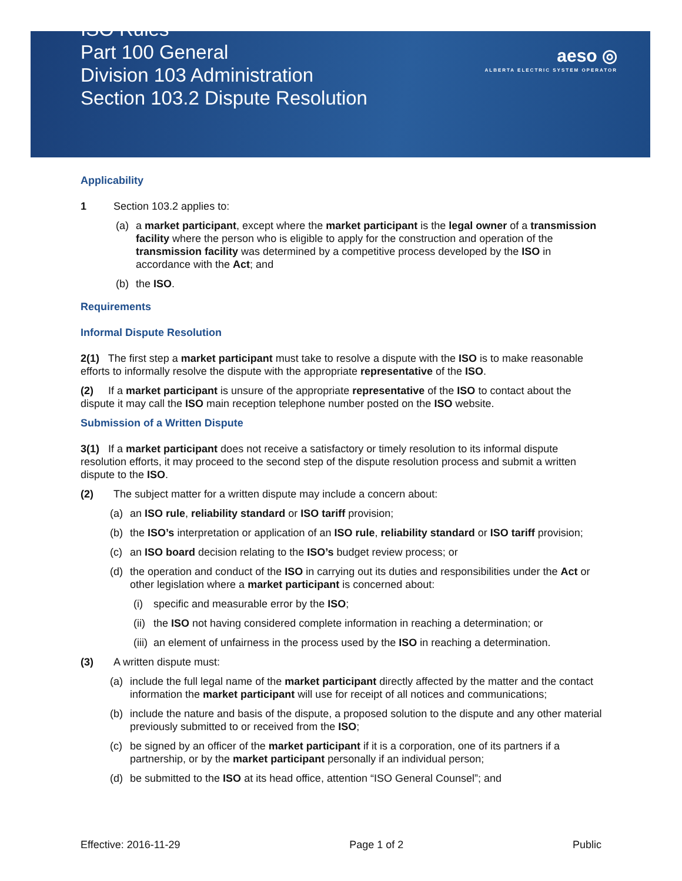ISO Rules
Part 100 General
Division 103 Administration
Section 103.2 Dispute Resolution
aeso ◎
ALBERTA ELECTRIC SYSTEM OPERATOR
Applicability
1 Section 103.2 applies to:
(a) a market participant, except where the market participant is the legal owner of a transmission facility where the person who is eligible to apply for the construction and operation of the transmission facility was determined by a competitive process developed by the ISO in accordance with the Act; and
(b) the ISO.
Requirements
Informal Dispute Resolution
2(1) The first step a market participant must take to resolve a dispute with the ISO is to make reasonable efforts to informally resolve the dispute with the appropriate representative of the ISO.
(2) If a market participant is unsure of the appropriate representative of the ISO to contact about the dispute it may call the ISO main reception telephone number posted on the ISO website.
Submission of a Written Dispute
3(1) If a market participant does not receive a satisfactory or timely resolution to its informal dispute resolution efforts, it may proceed to the second step of the dispute resolution process and submit a written dispute to the ISO.
(2) The subject matter for a written dispute may include a concern about:
(a) an ISO rule, reliability standard or ISO tariff provision;
(b) the ISO’s interpretation or application of an ISO rule, reliability standard or ISO tariff provision;
(c) an ISO board decision relating to the ISO’s budget review process; or
(d) the operation and conduct of the ISO in carrying out its duties and responsibilities under the Act or other legislation where a market participant is concerned about:
(i) specific and measurable error by the ISO;
(ii)
the ISO not having considered complete information in reaching a determination; or
(iii)
an element of unfairness in the process used by the ISO in reaching a determination.
(3) A written dispute must:
(a) include the full legal name of the market participant directly affected by the matter and the contact information the market participant will use for receipt of all notices and communications;
(b) include the nature and basis of the dispute, a proposed solution to the dispute and any other material previously submitted to or received from the ISO;
(c) be signed by an officer of the market participant if it is a corporation, one of its partners if a partnership, or by the market participant personally if an individual person;
(d) be submitted to the ISO at its head office, attention “ISO General Counsel”; and
Effective: 2016-11-29 Page 1 of 2 Public